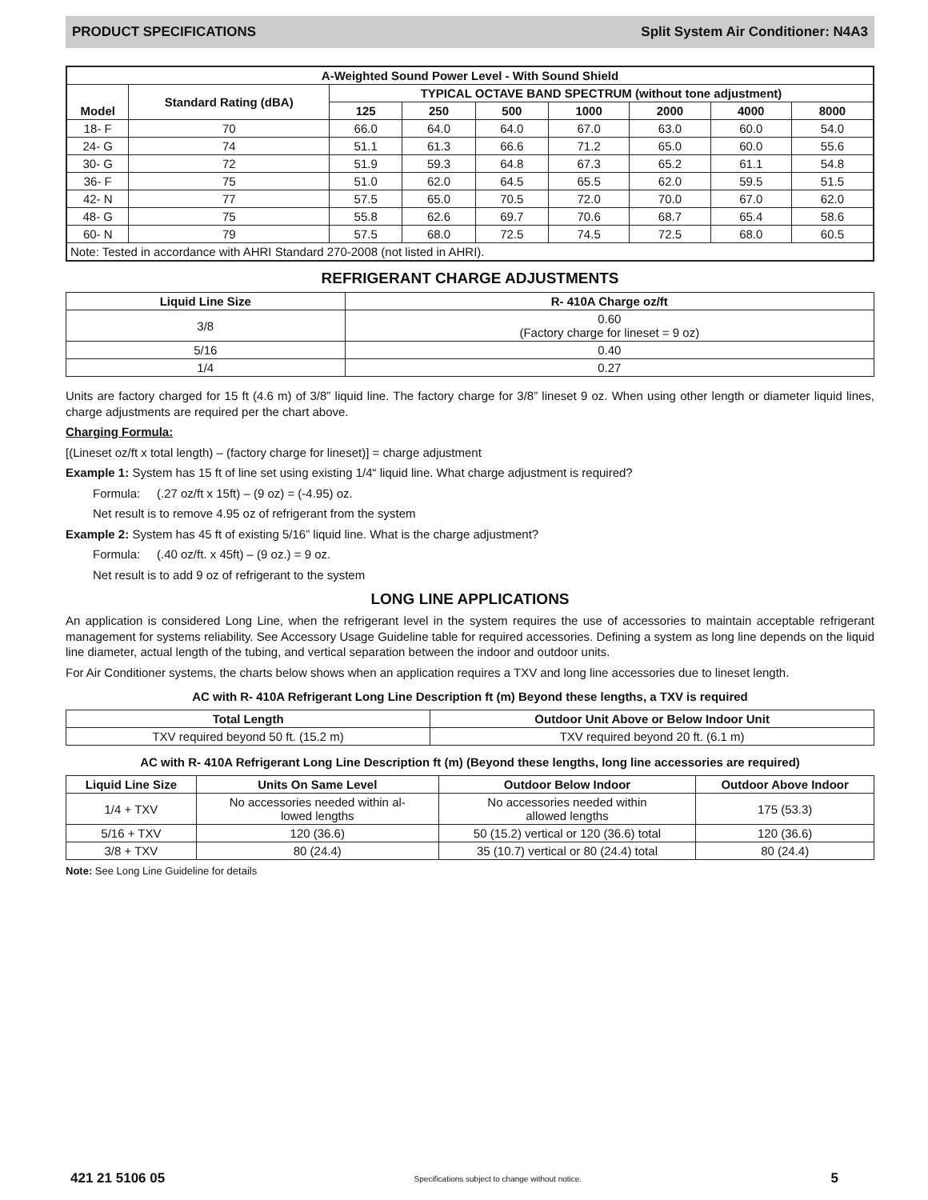PRODUCT SPECIFICATIONS Split System Air Conditioner: N4A3
| A-Weighted Sound Power Level - With Sound Shield | | | | | | | | |
| --- | --- | --- | --- | --- | --- | --- | --- | --- |
| Model | Standard Rating (dBA) | TYPICAL OCTAVE BAND SPECTRUM (without tone adjustment) | | | | | | |
| | | 125 | 250 | 500 | 1000 | 2000 | 4000 | 8000 |
| 18- F | 70 | 66.0 | 64.0 | 64.0 | 67.0 | 63.0 | 60.0 | 54.0 |
| 24- G | 74 | 51.1 | 61.3 | 66.6 | 71.2 | 65.0 | 60.0 | 55.6 |
| 30- G | 72 | 51.9 | 59.3 | 64.8 | 67.3 | 65.2 | 61.1 | 54.8 |
| 36- F | 75 | 51.0 | 62.0 | 64.5 | 65.5 | 62.0 | 59.5 | 51.5 |
| 42- N | 77 | 57.5 | 65.0 | 70.5 | 72.0 | 70.0 | 67.0 | 62.0 |
| 48- G | 75 | 55.8 | 62.6 | 69.7 | 70.6 | 68.7 | 65.4 | 58.6 |
| 60- N | 79 | 57.5 | 68.0 | 72.5 | 74.5 | 72.5 | 68.0 | 60.5 |
| Note: Tested in accordance with AHRI Standard 270-2008 (not listed in AHRI). | | | | | | | | |
REFRIGERANT CHARGE ADJUSTMENTS
| Liquid Line Size | R- 410A Charge oz/ft |
| --- | --- |
| 3/8 | 0.60 (Factory charge for lineset = 9 oz) |
| 5/16 | 0.40 |
| 1/4 | 0.27 |
Units are factory charged for 15 ft (4.6 m) of 3/8” liquid line. The factory charge for 3/8” lineset 9 oz. When using other length or diameter liquid lines, charge adjustments are required per the chart above.
Charging Formula:
[(Lineset oz/ft x total length) – (factory charge for lineset)] = charge adjustment
Example 1: System has 15 ft of line set using existing 1/4“ liquid line. What charge adjustment is required?
Formula: (.27 oz/ft x 15ft) – (9 oz) = (-4.95) oz.
Net result is to remove 4.95 oz of refrigerant from the system
Example 2: System has 45 ft of existing 5/16” liquid line. What is the charge adjustment?
Formula: (.40 oz/ft. x 45ft) – (9 oz.) = 9 oz.
Net result is to add 9 oz of refrigerant to the system
LONG LINE APPLICATIONS
An application is considered Long Line, when the refrigerant level in the system requires the use of accessories to maintain acceptable refrigerant management for systems reliability. See Accessory Usage Guideline table for required accessories. Defining a system as long line depends on the liquid line diameter, actual length of the tubing, and vertical separation between the indoor and outdoor units.
For Air Conditioner systems, the charts below shows when an application requires a TXV and long line accessories due to lineset length.
AC with R- 410A Refrigerant Long Line Description ft (m) Beyond these lengths, a TXV is required
| Total Length | Outdoor Unit Above or Below Indoor Unit |
| --- | --- |
| TXV required beyond 50 ft. (15.2 m) | TXV required beyond 20 ft. (6.1 m) |
AC with R- 410A Refrigerant Long Line Description ft (m) (Beyond these lengths, long line accessories are required)
| Liquid Line Size | Units On Same Level | Outdoor Below Indoor | Outdoor Above Indoor |
| --- | --- | --- | --- |
| 1/4 + TXV | No accessories needed within al- lowed lengths | No accessories needed within allowed lengths | 175 (53.3) |
| 5/16 + TXV | 120 (36.6) | 50 (15.2) vertical or 120 (36.6) total | 120 (36.6) |
| 3/8 + TXV | 80 (24.4) | 35 (10.7) vertical or 80 (24.4) total | 80 (24.4) |
Note: See Long Line Guideline for details
421 21 5106 05 Specifications subject to change without notice. 5